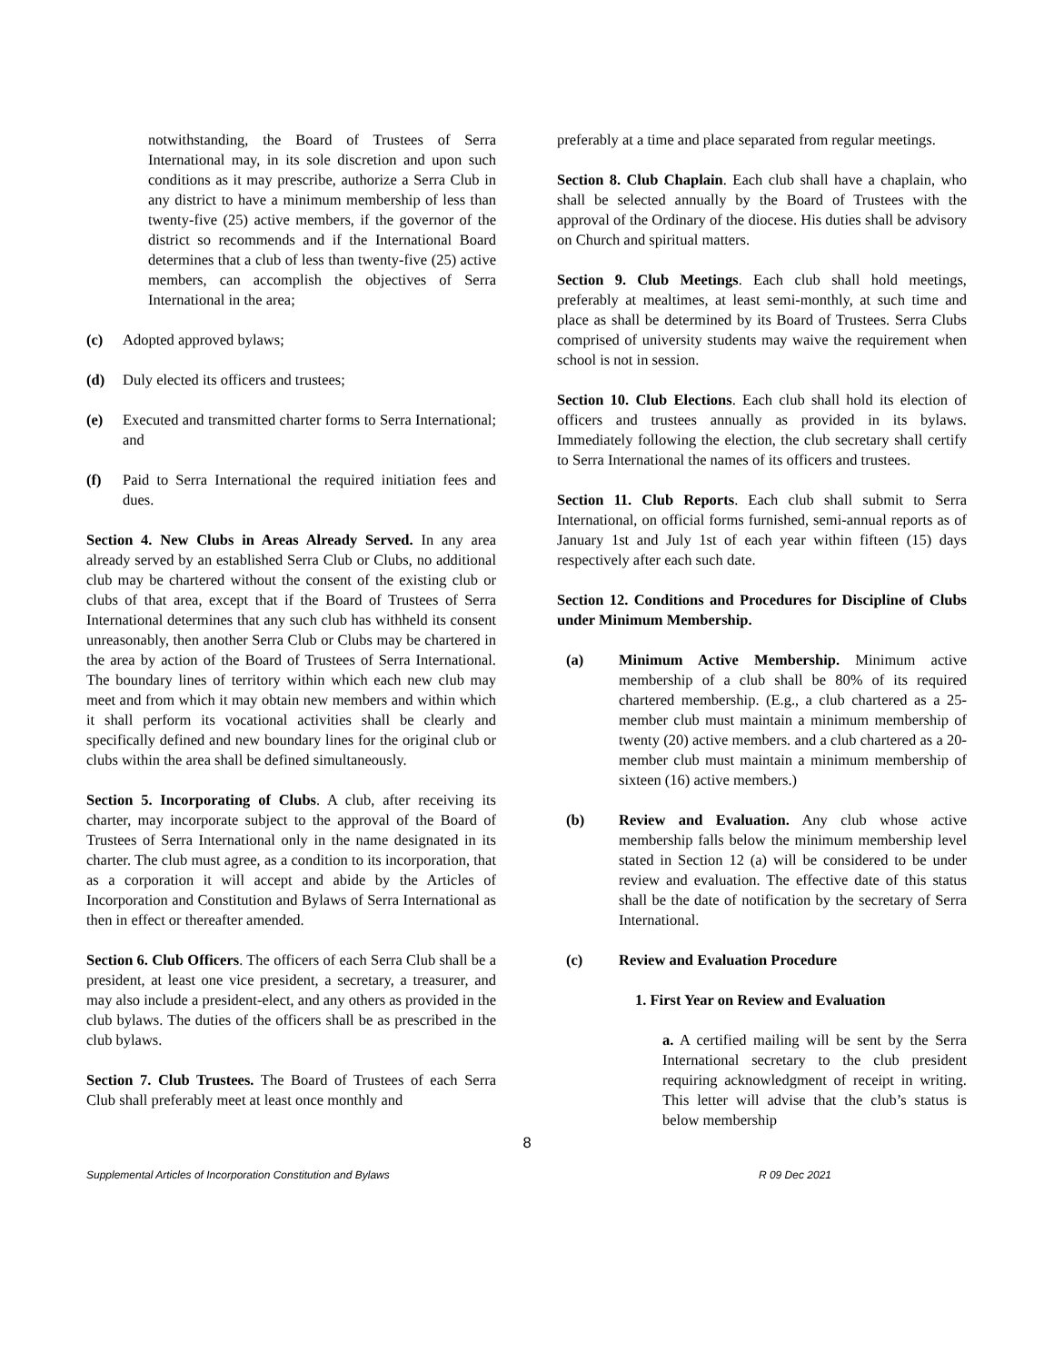notwithstanding, the Board of Trustees of Serra International may, in its sole discretion and upon such conditions as it may prescribe, authorize a Serra Club in any district to have a minimum membership of less than twenty-five (25) active members, if the governor of the district so recommends and if the International Board determines that a club of less than twenty-five (25) active members, can accomplish the objectives of Serra International in the area;
(c) Adopted approved bylaws;
(d) Duly elected its officers and trustees;
(e) Executed and transmitted charter forms to Serra International; and
(f) Paid to Serra International the required initiation fees and dues.
Section 4. New Clubs in Areas Already Served. In any area already served by an established Serra Club or Clubs, no additional club may be chartered without the consent of the existing club or clubs of that area, except that if the Board of Trustees of Serra International determines that any such club has withheld its consent unreasonably, then another Serra Club or Clubs may be chartered in the area by action of the Board of Trustees of Serra International. The boundary lines of territory within which each new club may meet and from which it may obtain new members and within which it shall perform its vocational activities shall be clearly and specifically defined and new boundary lines for the original club or clubs within the area shall be defined simultaneously.
Section 5. Incorporating of Clubs. A club, after receiving its charter, may incorporate subject to the approval of the Board of Trustees of Serra International only in the name designated in its charter. The club must agree, as a condition to its incorporation, that as a corporation it will accept and abide by the Articles of Incorporation and Constitution and Bylaws of Serra International as then in effect or thereafter amended.
Section 6. Club Officers. The officers of each Serra Club shall be a president, at least one vice president, a secretary, a treasurer, and may also include a president-elect, and any others as provided in the club bylaws. The duties of the officers shall be as prescribed in the club bylaws.
Section 7. Club Trustees. The Board of Trustees of each Serra Club shall preferably meet at least once monthly and
preferably at a time and place separated from regular meetings.
Section 8. Club Chaplain. Each club shall have a chaplain, who shall be selected annually by the Board of Trustees with the approval of the Ordinary of the diocese. His duties shall be advisory on Church and spiritual matters.
Section 9. Club Meetings. Each club shall hold meetings, preferably at mealtimes, at least semi-monthly, at such time and place as shall be determined by its Board of Trustees. Serra Clubs comprised of university students may waive the requirement when school is not in session.
Section 10. Club Elections. Each club shall hold its election of officers and trustees annually as provided in its bylaws. Immediately following the election, the club secretary shall certify to Serra International the names of its officers and trustees.
Section 11. Club Reports. Each club shall submit to Serra International, on official forms furnished, semi-annual reports as of January 1st and July 1st of each year within fifteen (15) days respectively after each such date.
Section 12. Conditions and Procedures for Discipline of Clubs under Minimum Membership.
(a) Minimum Active Membership. Minimum active membership of a club shall be 80% of its required chartered membership. (E.g., a club chartered as a 25-member club must maintain a minimum membership of twenty (20) active members. and a club chartered as a 20-member club must maintain a minimum membership of sixteen (16) active members.)
(b) Review and Evaluation. Any club whose active membership falls below the minimum membership level stated in Section 12 (a) will be considered to be under review and evaluation. The effective date of this status shall be the date of notification by the secretary of Serra International.
(c) Review and Evaluation Procedure
1. First Year on Review and Evaluation
a. A certified mailing will be sent by the Serra International secretary to the club president requiring acknowledgment of receipt in writing. This letter will advise that the club’s status is below membership
8
Supplemental Articles of Incorporation Constitution and Bylaws R 09 Dec 2021